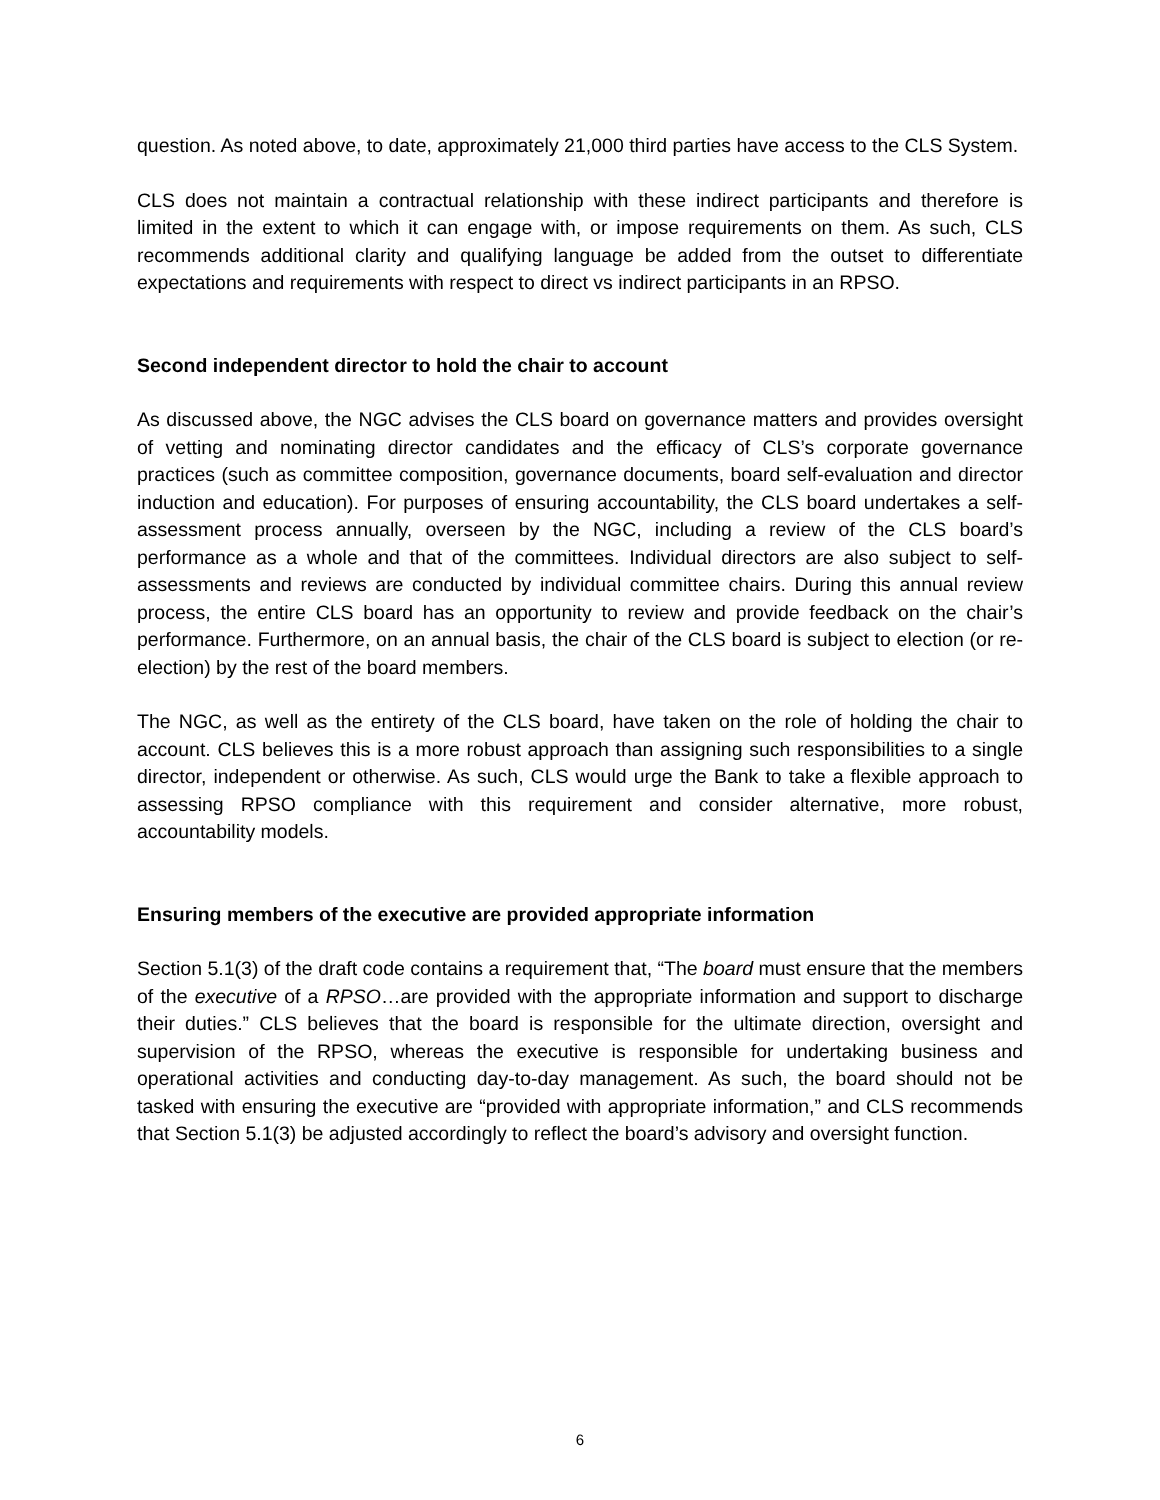question. As noted above, to date, approximately 21,000 third parties have access to the CLS System.
CLS does not maintain a contractual relationship with these indirect participants and therefore is limited in the extent to which it can engage with, or impose requirements on them. As such, CLS recommends additional clarity and qualifying language be added from the outset to differentiate expectations and requirements with respect to direct vs indirect participants in an RPSO.
Second independent director to hold the chair to account
As discussed above, the NGC advises the CLS board on governance matters and provides oversight of vetting and nominating director candidates and the efficacy of CLS’s corporate governance practices (such as committee composition, governance documents, board self-evaluation and director induction and education). For purposes of ensuring accountability, the CLS board undertakes a self-assessment process annually, overseen by the NGC, including a review of the CLS board’s performance as a whole and that of the committees. Individual directors are also subject to self-assessments and reviews are conducted by individual committee chairs. During this annual review process, the entire CLS board has an opportunity to review and provide feedback on the chair’s performance. Furthermore, on an annual basis, the chair of the CLS board is subject to election (or re-election) by the rest of the board members.
The NGC, as well as the entirety of the CLS board, have taken on the role of holding the chair to account. CLS believes this is a more robust approach than assigning such responsibilities to a single director, independent or otherwise. As such, CLS would urge the Bank to take a flexible approach to assessing RPSO compliance with this requirement and consider alternative, more robust, accountability models.
Ensuring members of the executive are provided appropriate information
Section 5.1(3) of the draft code contains a requirement that, “The board must ensure that the members of the executive of a RPSO…are provided with the appropriate information and support to discharge their duties.” CLS believes that the board is responsible for the ultimate direction, oversight and supervision of the RPSO, whereas the executive is responsible for undertaking business and operational activities and conducting day-to-day management. As such, the board should not be tasked with ensuring the executive are “provided with appropriate information,” and CLS recommends that Section 5.1(3) be adjusted accordingly to reflect the board’s advisory and oversight function.
6